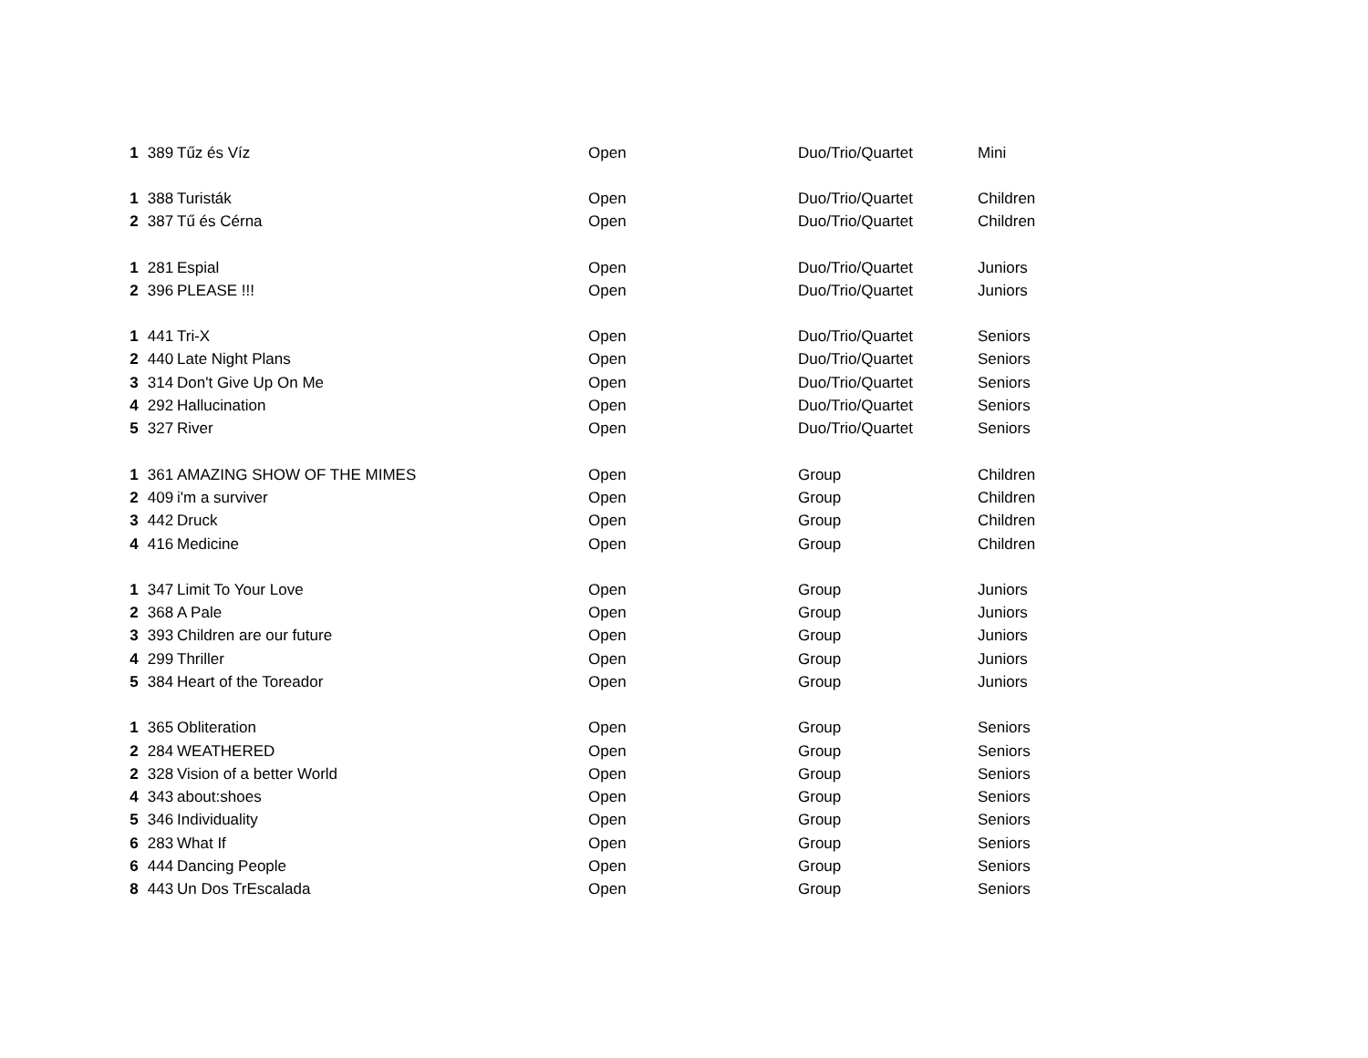| 1 | 389 | Tűz és Víz | Open | Duo/Trio/Quartet | Mini |
| 1 | 388 | Turisták | Open | Duo/Trio/Quartet | Children |
| 2 | 387 | Tű és Cérna | Open | Duo/Trio/Quartet | Children |
| 1 | 281 | Espial | Open | Duo/Trio/Quartet | Juniors |
| 2 | 396 | PLEASE !!! | Open | Duo/Trio/Quartet | Juniors |
| 1 | 441 | Tri-X | Open | Duo/Trio/Quartet | Seniors |
| 2 | 440 | Late Night Plans | Open | Duo/Trio/Quartet | Seniors |
| 3 | 314 | Don't Give Up On Me | Open | Duo/Trio/Quartet | Seniors |
| 4 | 292 | Hallucination | Open | Duo/Trio/Quartet | Seniors |
| 5 | 327 | River | Open | Duo/Trio/Quartet | Seniors |
| 1 | 361 | AMAZING SHOW OF THE MIMES | Open | Group | Children |
| 2 | 409 | i'm a surviver | Open | Group | Children |
| 3 | 442 | Druck | Open | Group | Children |
| 4 | 416 | Medicine | Open | Group | Children |
| 1 | 347 | Limit To Your Love | Open | Group | Juniors |
| 2 | 368 | A Pale | Open | Group | Juniors |
| 3 | 393 | Children are our future | Open | Group | Juniors |
| 4 | 299 | Thriller | Open | Group | Juniors |
| 5 | 384 | Heart of the Toreador | Open | Group | Juniors |
| 1 | 365 | Obliteration | Open | Group | Seniors |
| 2 | 284 | WEATHERED | Open | Group | Seniors |
| 2 | 328 | Vision of a better World | Open | Group | Seniors |
| 4 | 343 | about:shoes | Open | Group | Seniors |
| 5 | 346 | Individuality | Open | Group | Seniors |
| 6 | 283 | What If | Open | Group | Seniors |
| 6 | 444 | Dancing People | Open | Group | Seniors |
| 8 | 443 | Un Dos TrEscalada | Open | Group | Seniors |